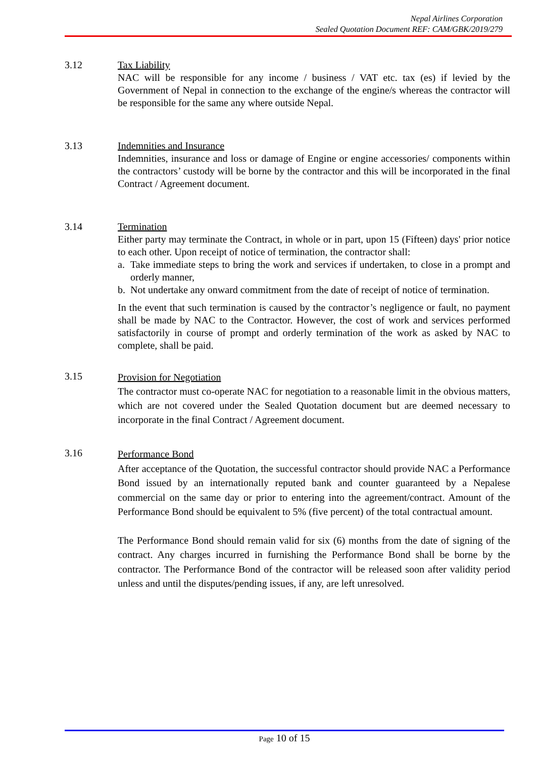Nepal Airlines Corporation
Sealed Quotation Document REF: CAM/GBK/2019/279
3.12 Tax Liability
NAC will be responsible for any income / business / VAT etc. tax (es) if levied by the Government of Nepal in connection to the exchange of the engine/s whereas the contractor will be responsible for the same any where outside Nepal.
3.13 Indemnities and Insurance
Indemnities, insurance and loss or damage of Engine or engine accessories/ components within the contractors’ custody will be borne by the contractor and this will be incorporated in the final Contract / Agreement document.
3.14 Termination
Either party may terminate the Contract, in whole or in part, upon 15 (Fifteen) days' prior notice to each other. Upon receipt of notice of termination, the contractor shall:
a. Take immediate steps to bring the work and services if undertaken, to close in a prompt and orderly manner,
b. Not undertake any onward commitment from the date of receipt of notice of termination.
In the event that such termination is caused by the contractor’s negligence or fault, no payment shall be made by NAC to the Contractor. However, the cost of work and services performed satisfactorily in course of prompt and orderly termination of the work as asked by NAC to complete, shall be paid.
3.15
Provision for Negotiation
The contractor must co-operate NAC for negotiation to a reasonable limit in the obvious matters, which are not covered under the Sealed Quotation document but are deemed necessary to incorporate in the final Contract / Agreement document.
3.16
Performance Bond
After acceptance of the Quotation, the successful contractor should provide NAC a Performance Bond issued by an internationally reputed bank and counter guaranteed by a Nepalese commercial on the same day or prior to entering into the agreement/contract. Amount of the Performance Bond should be equivalent to 5% (five percent) of the total contractual amount.
The Performance Bond should remain valid for six (6) months from the date of signing of the contract. Any charges incurred in furnishing the Performance Bond shall be borne by the contractor. The Performance Bond of the contractor will be released soon after validity period unless and until the disputes/pending issues, if any, are left unresolved.
Page 10 of 15